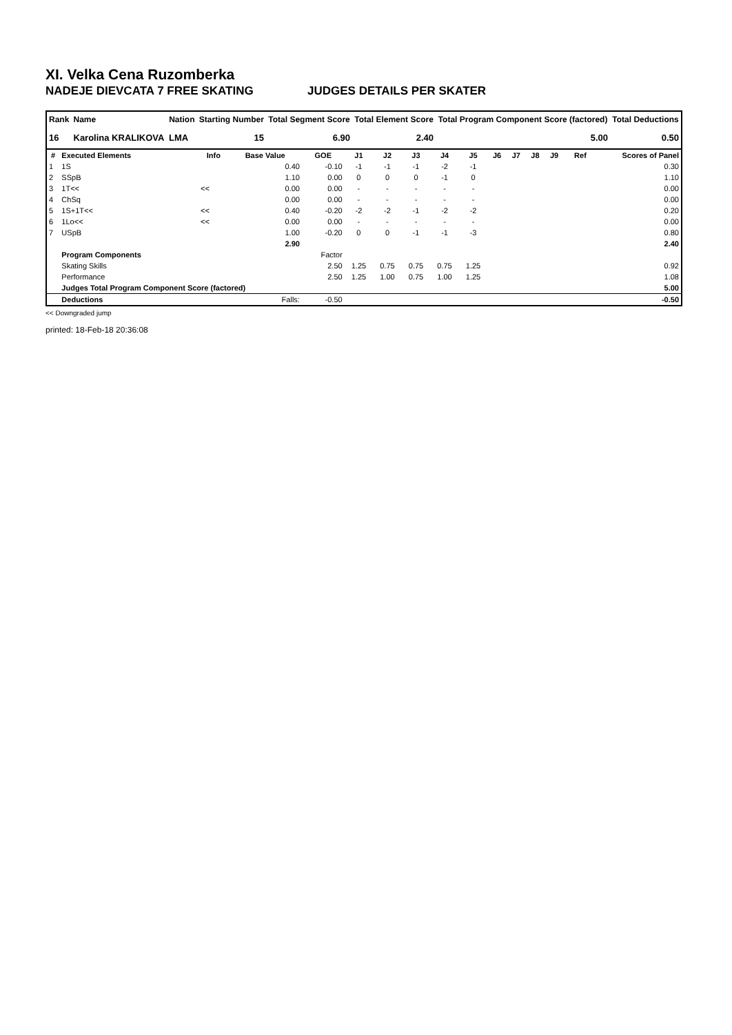XI. Velka Cena Ruzomberka
NADEJE DIEVCATA 7 FREE SKATING JUDGES DETAILS PER SKATER
| Rank | Name | Nation | Starting Number | Total Segment Score | Total Element Score | Total Program Component Score (factored) | Total Deductions |
| --- | --- | --- | --- | --- | --- | --- | --- |
| 16 | Karolina KRALIKOVA | LMA | 15 | 6.90 | 2.40 | 5.00 | 0.50 |
| # | Executed Elements | Info | Base Value | GOE | J1 | J2 | J3 | J4 | J5 | J6 | J7 | J8 | J9 | Ref | Scores of Panel |
| --- | --- | --- | --- | --- | --- | --- | --- | --- | --- | --- | --- | --- | --- | --- | --- |
| 1 | 1S | | 0.40 | -0.10 | -1 | -1 | -1 | -2 | -1 | | | | | | 0.30 |
| 2 | SSpB | | 1.10 | 0.00 | 0 | 0 | 0 | -1 | 0 | | | | | | 1.10 |
| 3 | 1T<< | << | 0.00 | 0.00 | - | - | - | - | - | | | | | | 0.00 |
| 4 | ChSq | | 0.00 | 0.00 | - | - | - | - | - | | | | | | 0.00 |
| 5 | 1S+1T<< | << | 0.40 | -0.20 | -2 | -2 | -1 | -2 | -2 | | | | | | 0.20 |
| 6 | 1Lo<< | << | 0.00 | 0.00 | - | - | - | - | - | | | | | | 0.00 |
| 7 | USpB | | 1.00 | -0.20 | 0 | 0 | -1 | -1 | -3 | | | | | | 0.80 |
| | | | 2.90 | | | | | | | | | | | | 2.40 |
| | Program Components | | | Factor | | | | | | | | | | | |
| | Skating Skills | | | 2.50 | 1.25 | 0.75 | 0.75 | 0.75 | 1.25 | | | | | | 0.92 |
| | Performance | | | 2.50 | 1.25 | 1.00 | 0.75 | 1.00 | 1.25 | | | | | | 1.08 |
| | Judges Total Program Component Score (factored) | | | | | | | | | | | | | | 5.00 |
| | Deductions | | Falls: | -0.50 | | | | | | | | | | | -0.50 |
<< Downgraded jump
printed: 18-Feb-18 20:36:08